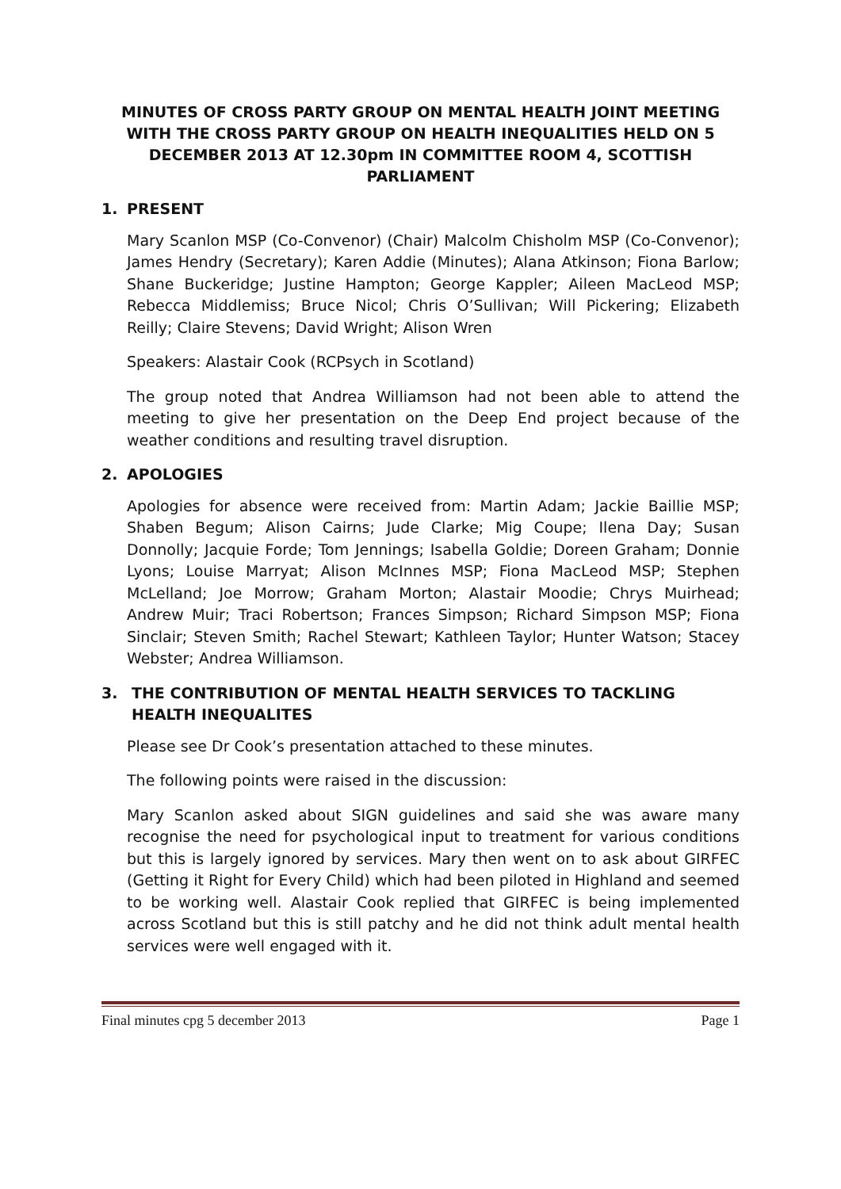MINUTES OF CROSS PARTY GROUP ON MENTAL HEALTH JOINT MEETING WITH THE CROSS PARTY GROUP ON HEALTH INEQUALITIES HELD ON 5 DECEMBER 2013 AT 12.30pm IN COMMITTEE ROOM 4, SCOTTISH PARLIAMENT
1. PRESENT
Mary Scanlon MSP (Co-Convenor) (Chair) Malcolm Chisholm MSP (Co-Convenor); James Hendry (Secretary); Karen Addie (Minutes); Alana Atkinson; Fiona Barlow; Shane Buckeridge; Justine Hampton; George Kappler; Aileen MacLeod MSP; Rebecca Middlemiss; Bruce Nicol; Chris O’Sullivan; Will Pickering; Elizabeth Reilly; Claire Stevens; David Wright; Alison Wren
Speakers: Alastair Cook (RCPsych in Scotland)
The group noted that Andrea Williamson had not been able to attend the meeting to give her presentation on the Deep End project because of the weather conditions and resulting travel disruption.
2. APOLOGIES
Apologies for absence were received from: Martin Adam; Jackie Baillie MSP; Shaben Begum; Alison Cairns; Jude Clarke; Mig Coupe; Ilena Day; Susan Donnolly; Jacquie Forde; Tom Jennings; Isabella Goldie; Doreen Graham; Donnie Lyons; Louise Marryat; Alison McInnes MSP; Fiona MacLeod MSP; Stephen McLelland; Joe Morrow; Graham Morton; Alastair Moodie; Chrys Muirhead; Andrew Muir; Traci Robertson; Frances Simpson; Richard Simpson MSP; Fiona Sinclair; Steven Smith; Rachel Stewart; Kathleen Taylor; Hunter Watson; Stacey Webster; Andrea Williamson.
3. THE CONTRIBUTION OF MENTAL HEALTH SERVICES TO TACKLING HEALTH INEQUALITES
Please see Dr Cook’s presentation attached to these minutes.
The following points were raised in the discussion:
Mary Scanlon asked about SIGN guidelines and said she was aware many recognise the need for psychological input to treatment for various conditions but this is largely ignored by services. Mary then went on to ask about GIRFEC (Getting it Right for Every Child) which had been piloted in Highland and seemed to be working well. Alastair Cook replied that GIRFEC is being implemented across Scotland but this is still patchy and he did not think adult mental health services were well engaged with it.
Final minutes cpg 5 december 2013 Page 1